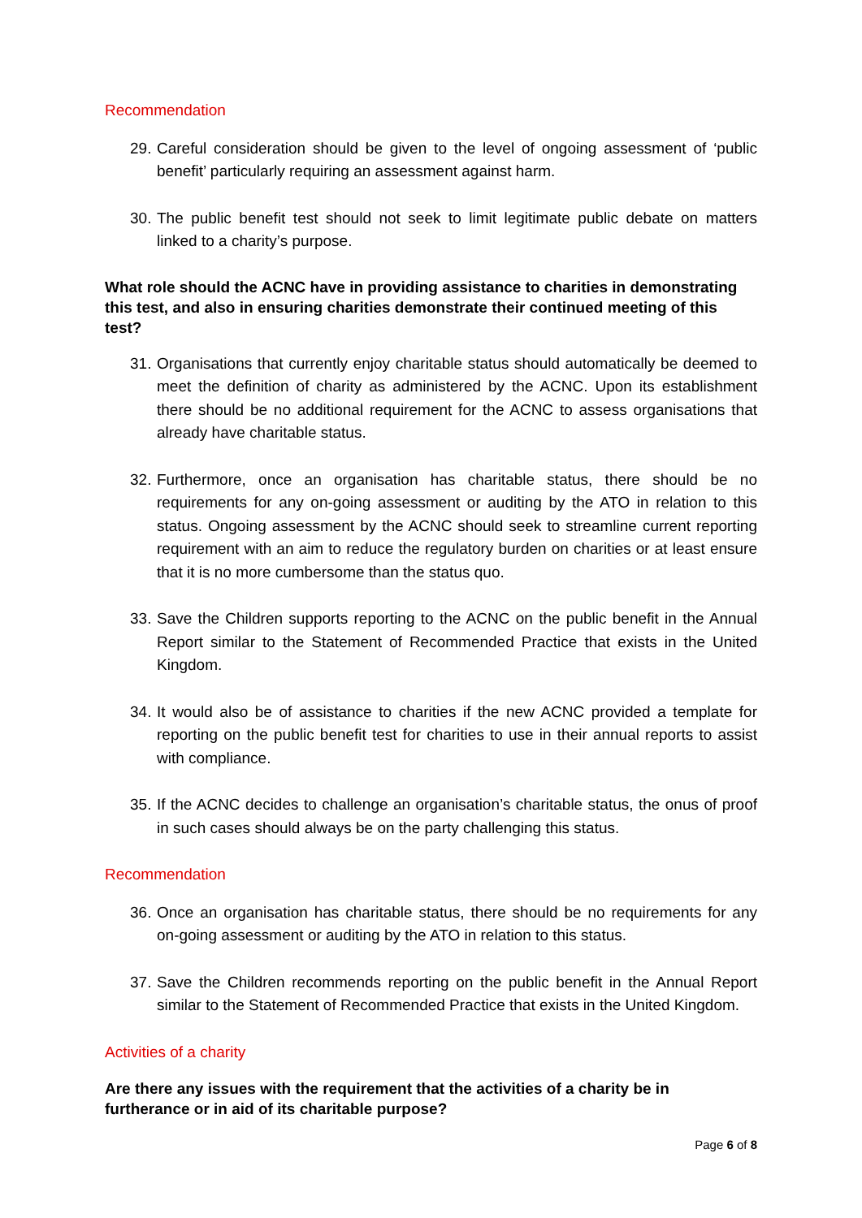Recommendation
29. Careful consideration should be given to the level of ongoing assessment of ‘public benefit’ particularly requiring an assessment against harm.
30. The public benefit test should not seek to limit legitimate public debate on matters linked to a charity’s purpose.
What role should the ACNC have in providing assistance to charities in demonstrating this test, and also in ensuring charities demonstrate their continued meeting of this test?
31. Organisations that currently enjoy charitable status should automatically be deemed to meet the definition of charity as administered by the ACNC. Upon its establishment there should be no additional requirement for the ACNC to assess organisations that already have charitable status.
32. Furthermore, once an organisation has charitable status, there should be no requirements for any on-going assessment or auditing by the ATO in relation to this status. Ongoing assessment by the ACNC should seek to streamline current reporting requirement with an aim to reduce the regulatory burden on charities or at least ensure that it is no more cumbersome than the status quo.
33. Save the Children supports reporting to the ACNC on the public benefit in the Annual Report similar to the Statement of Recommended Practice that exists in the United Kingdom.
34. It would also be of assistance to charities if the new ACNC provided a template for reporting on the public benefit test for charities to use in their annual reports to assist with compliance.
35. If the ACNC decides to challenge an organisation’s charitable status, the onus of proof in such cases should always be on the party challenging this status.
Recommendation
36. Once an organisation has charitable status, there should be no requirements for any on-going assessment or auditing by the ATO in relation to this status.
37. Save the Children recommends reporting on the public benefit in the Annual Report similar to the Statement of Recommended Practice that exists in the United Kingdom.
Activities of a charity
Are there any issues with the requirement that the activities of a charity be in furtherance or in aid of its charitable purpose?
Page 6 of 8